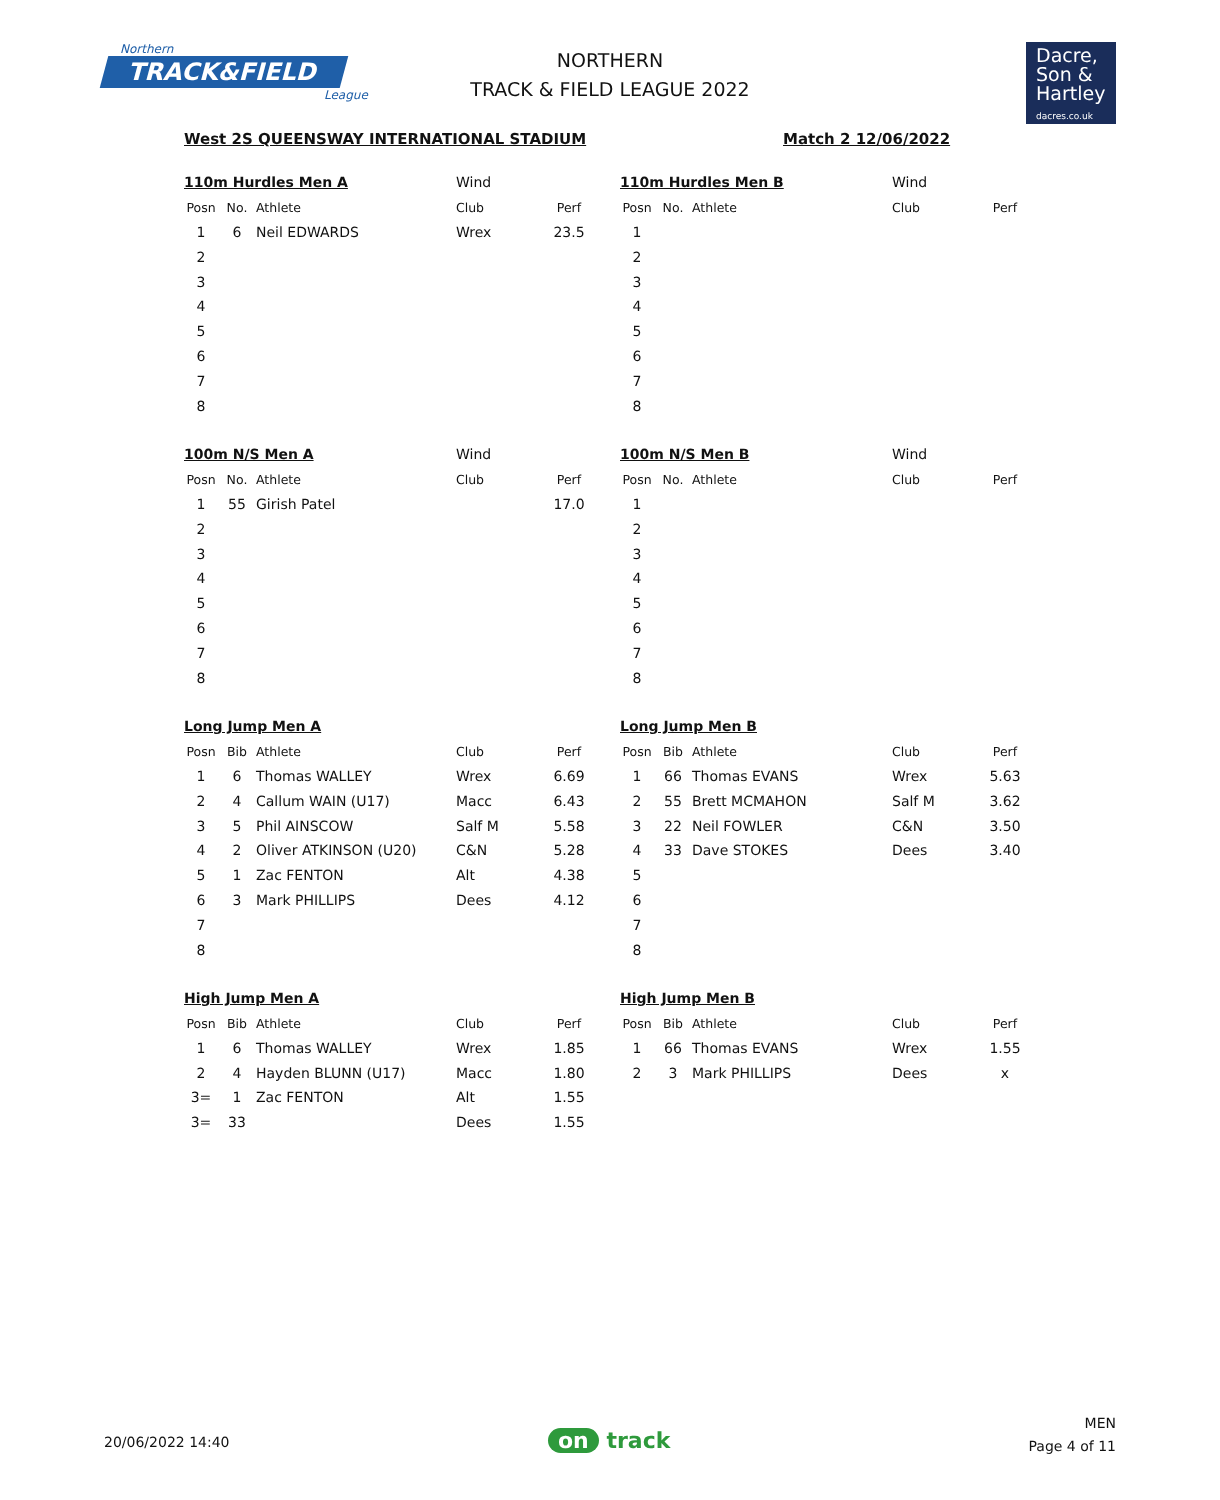Northern
TRACK&FIELD
League
NORTHERN
TRACK & FIELD LEAGUE 2022
Dacre,
Son &
Hartley
dacres.co.uk
West 2S QUEENSWAY INTERNATIONAL STADIUM Match 2 12/06/2022
| 110m Hurdles Men A | | | Wind | |
| Posn | No. | Athlete | Club | Perf |
| 1 | 6 | Neil EDWARDS | Wrex | 23.5 |
| 2 | | | | |
| 3 | | | | |
| 4 | | | | |
| 5 | | | | |
| 6 | | | | |
| 7 | | | | |
| 8 | | | | |
| 110m Hurdles Men B | | | Wind | |
| Posn | No. | Athlete | Club | Perf |
| 1 | | | | |
| 2 | | | | |
| 3 | | | | |
| 4 | | | | |
| 5 | | | | |
| 6 | | | | |
| 7 | | | | |
| 8 | | | | |
| 100m N/S Men A | | | Wind | |
| Posn | No. | Athlete | Club | Perf |
| 1 | 55 | Girish Patel | | 17.0 |
| 2 | | | | |
| 3 | | | | |
| 4 | | | | |
| 5 | | | | |
| 6 | | | | |
| 7 | | | | |
| 8 | | | | |
| 100m N/S Men B | | | Wind | |
| Posn | No. | Athlete | Club | Perf |
| 1 | | | | |
| 2 | | | | |
| 3 | | | | |
| 4 | | | | |
| 5 | | | | |
| 6 | | | | |
| 7 | | | | |
| 8 | | | | |
| Long Jump Men A | | | | |
| Posn | Bib | Athlete | Club | Perf |
| 1 | 6 | Thomas WALLEY | Wrex | 6.69 |
| 2 | 4 | Callum WAIN (U17) | Macc | 6.43 |
| 3 | 5 | Phil AINSCOW | Salf M | 5.58 |
| 4 | 2 | Oliver ATKINSON (U20) | C&N | 5.28 |
| 5 | 1 | Zac FENTON | Alt | 4.38 |
| 6 | 3 | Mark PHILLIPS | Dees | 4.12 |
| 7 | | | | |
| 8 | | | | |
| Long Jump Men B | | | | |
| Posn | Bib | Athlete | Club | Perf |
| 1 | 66 | Thomas EVANS | Wrex | 5.63 |
| 2 | 55 | Brett MCMAHON | Salf M | 3.62 |
| 3 | 22 | Neil FOWLER | C&N | 3.50 |
| 4 | 33 | Dave STOKES | Dees | 3.40 |
| 5 | | | | |
| 6 | | | | |
| 7 | | | | |
| 8 | | | | |
| High Jump Men A | | | | |
| Posn | Bib | Athlete | Club | Perf |
| 1 | 6 | Thomas WALLEY | Wrex | 1.85 |
| 2 | 4 | Hayden BLUNN (U17) | Macc | 1.80 |
| 3= | 1 | Zac FENTON | Alt | 1.55 |
| 3= | 33 | | Dees | 1.55 |
| High Jump Men B | | | | |
| Posn | Bib | Athlete | Club | Perf |
| 1 | 66 | Thomas EVANS | Wrex | 1.55 |
| 2 | 3 | Mark PHILLIPS | Dees | x |
20/06/2022 14:40 on track
MEN
Page 4 of 11